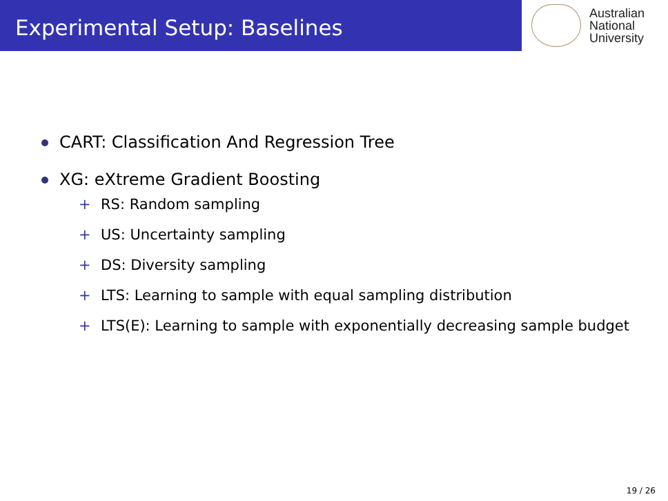Experimental Setup: Baselines
Australian
National
University
CART: Classification And Regression Tree
XG: eXtreme Gradient Boosting
+ RS: Random sampling
+ US: Uncertainty sampling
+ DS: Diversity sampling
+ LTS: Learning to sample with equal sampling distribution
+ LTS(E): Learning to sample with exponentially decreasing sample budget
19 / 26